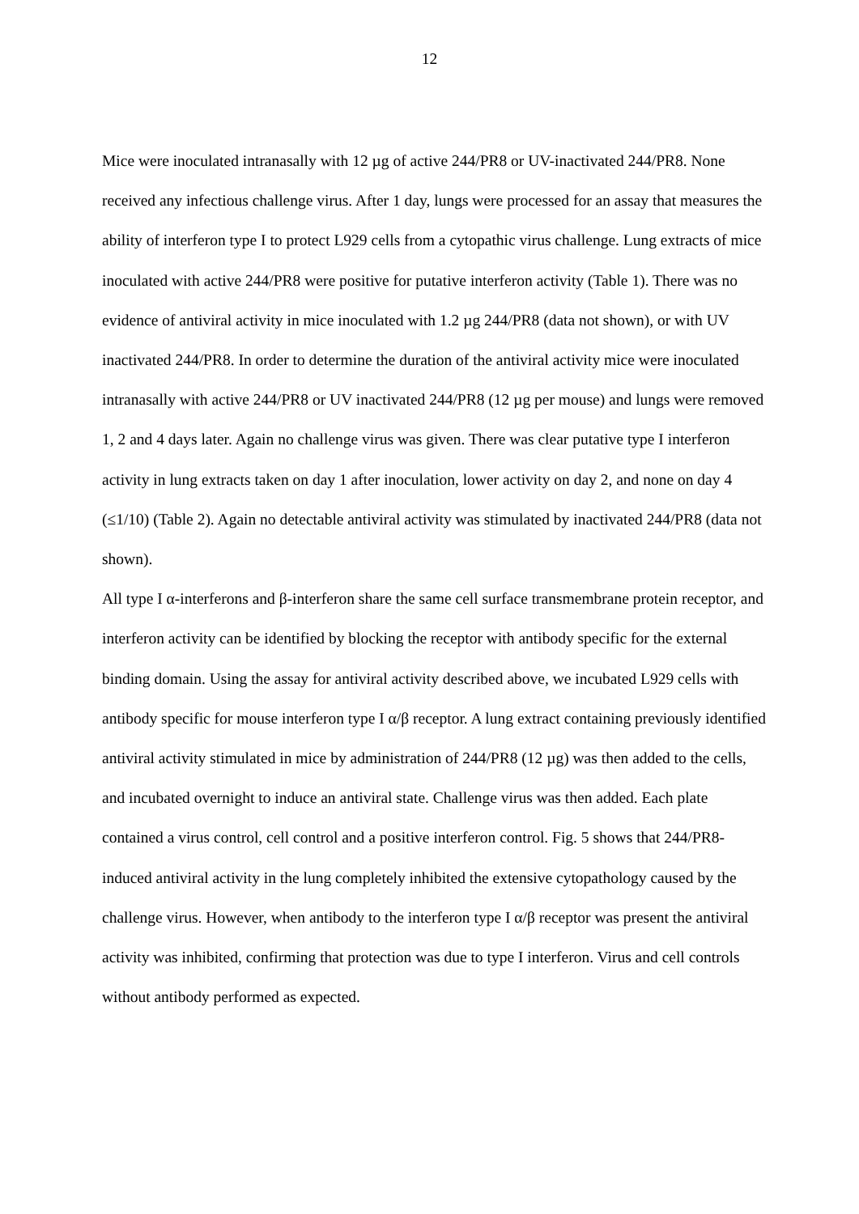12
Mice were inoculated intranasally with 12 µg of active 244/PR8 or UV-inactivated 244/PR8. None received any infectious challenge virus. After 1 day, lungs were processed for an assay that measures the ability of interferon type I to protect L929 cells from a cytopathic virus challenge. Lung extracts of mice inoculated with active 244/PR8 were positive for putative interferon activity (Table 1). There was no evidence of antiviral activity in mice inoculated with 1.2 µg 244/PR8 (data not shown), or with UV inactivated 244/PR8. In order to determine the duration of the antiviral activity mice were inoculated intranasally with active 244/PR8 or UV inactivated 244/PR8 (12 µg per mouse) and lungs were removed 1, 2 and 4 days later. Again no challenge virus was given. There was clear putative type I interferon activity in lung extracts taken on day 1 after inoculation, lower activity on day 2, and none on day 4 (≤1/10) (Table 2). Again no detectable antiviral activity was stimulated by inactivated 244/PR8 (data not shown).
All type I α-interferons and β-interferon share the same cell surface transmembrane protein receptor, and interferon activity can be identified by blocking the receptor with antibody specific for the external binding domain. Using the assay for antiviral activity described above, we incubated L929 cells with antibody specific for mouse interferon type I α/β receptor. A lung extract containing previously identified antiviral activity stimulated in mice by administration of 244/PR8 (12 µg) was then added to the cells, and incubated overnight to induce an antiviral state. Challenge virus was then added. Each plate contained a virus control, cell control and a positive interferon control. Fig. 5 shows that 244/PR8-induced antiviral activity in the lung completely inhibited the extensive cytopathology caused by the challenge virus. However, when antibody to the interferon type I α/β receptor was present the antiviral activity was inhibited, confirming that protection was due to type I interferon. Virus and cell controls without antibody performed as expected.